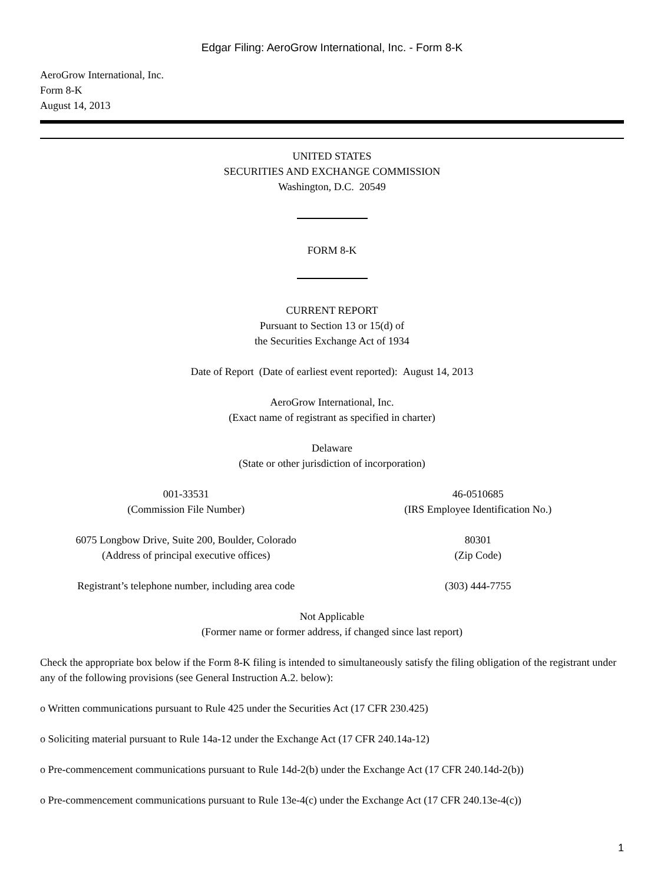Edgar Filing: AeroGrow International, Inc. - Form 8-K
AeroGrow International, Inc.
Form 8-K
August 14, 2013
UNITED STATES
SECURITIES AND EXCHANGE COMMISSION
Washington, D.C. 20549
FORM 8-K
CURRENT REPORT
Pursuant to Section 13 or 15(d) of
the Securities Exchange Act of 1934
Date of Report (Date of earliest event reported): August 14, 2013
AeroGrow International, Inc.
(Exact name of registrant as specified in charter)
Delaware
(State or other jurisdiction of incorporation)
001-33531
(Commission File Number)
46-0510685
(IRS Employee Identification No.)
6075 Longbow Drive, Suite 200, Boulder, Colorado
(Address of principal executive offices)
80301
(Zip Code)
Registrant’s telephone number, including area code
(303) 444-7755
Not Applicable
(Former name or former address, if changed since last report)
Check the appropriate box below if the Form 8-K filing is intended to simultaneously satisfy the filing obligation of the registrant under any of the following provisions (see General Instruction A.2. below):
o Written communications pursuant to Rule 425 under the Securities Act (17 CFR 230.425)
o Soliciting material pursuant to Rule 14a-12 under the Exchange Act (17 CFR 240.14a-12)
o Pre-commencement communications pursuant to Rule 14d-2(b) under the Exchange Act (17 CFR 240.14d-2(b))
o Pre-commencement communications pursuant to Rule 13e-4(c) under the Exchange Act (17 CFR 240.13e-4(c))
1